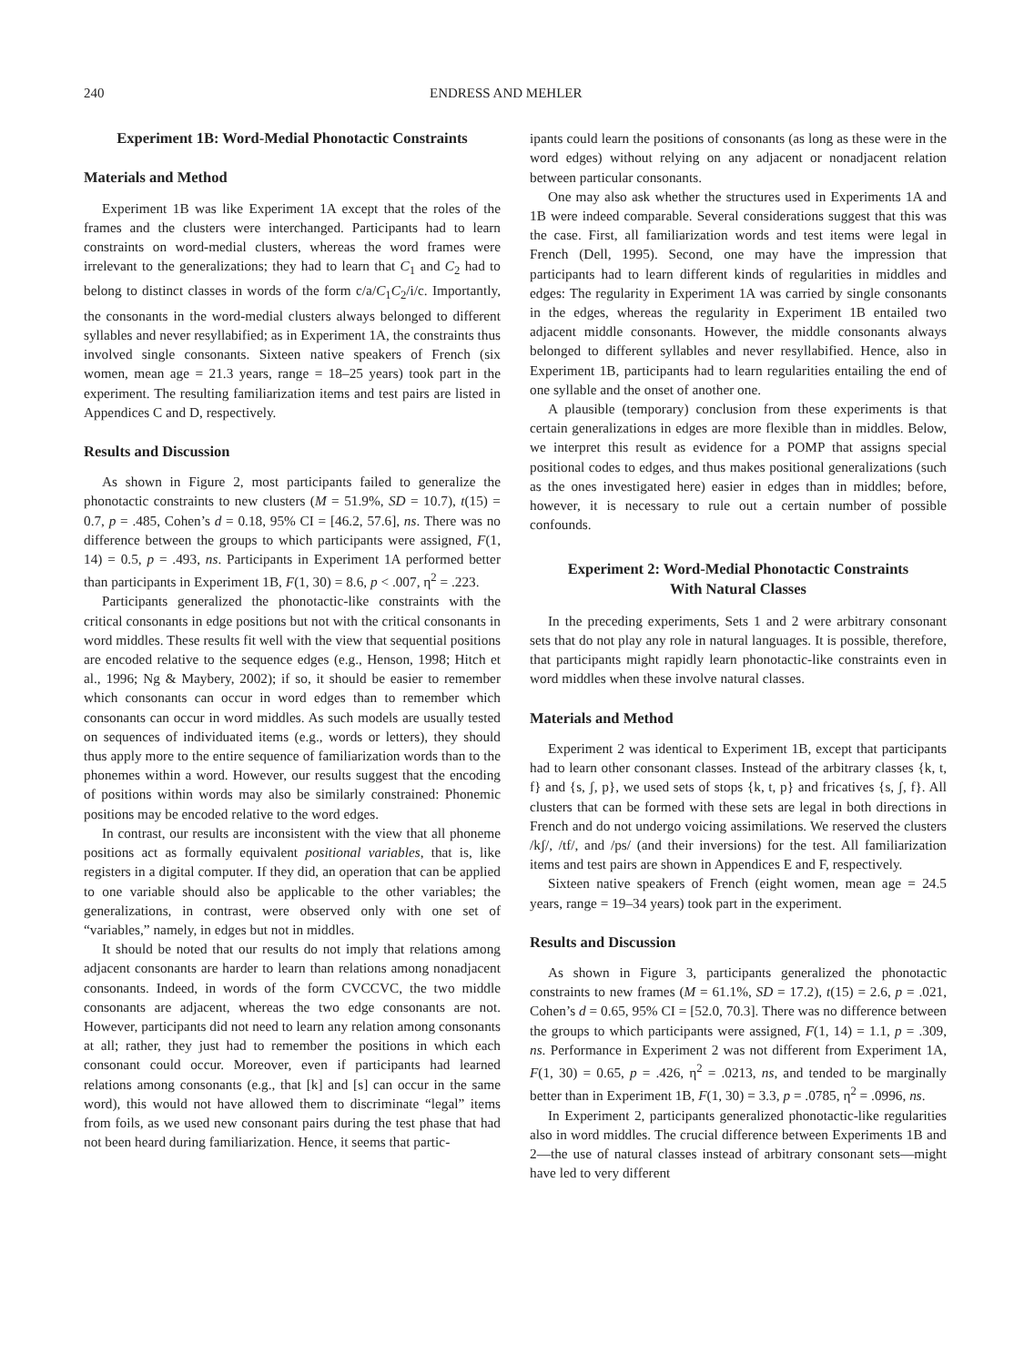240 ENDRESS AND MEHLER
Experiment 1B: Word-Medial Phonotactic Constraints
Materials and Method
Experiment 1B was like Experiment 1A except that the roles of the frames and the clusters were interchanged. Participants had to learn constraints on word-medial clusters, whereas the word frames were irrelevant to the generalizations; they had to learn that C<sub>1</sub> and C<sub>2</sub> had to belong to distinct classes in words of the form c/a/C<sub>1</sub>C<sub>2</sub>/i/c. Importantly, the consonants in the word-medial clusters always belonged to different syllables and never resyllabified; as in Experiment 1A, the constraints thus involved single consonants. Sixteen native speakers of French (six women, mean age = 21.3 years, range = 18–25 years) took part in the experiment. The resulting familiarization items and test pairs are listed in Appendices C and D, respectively.
Results and Discussion
As shown in Figure 2, most participants failed to generalize the phonotactic constraints to new clusters (M = 51.9%, SD = 10.7), t(15) = 0.7, p = .485, Cohen’s d = 0.18, 95% CI = [46.2, 57.6], ns. There was no difference between the groups to which participants were assigned, F(1, 14) = 0.5, p = .493, ns. Participants in Experiment 1A performed better than participants in Experiment 1B, F(1, 30) = 8.6, p < .007, η<sup>2</sup> = .223.
Participants generalized the phonotactic-like constraints with the critical consonants in edge positions but not with the critical consonants in word middles. These results fit well with the view that sequential positions are encoded relative to the sequence edges (e.g., Henson, 1998; Hitch et al., 1996; Ng & Maybery, 2002); if so, it should be easier to remember which consonants can occur in word edges than to remember which consonants can occur in word middles. As such models are usually tested on sequences of individuated items (e.g., words or letters), they should thus apply more to the entire sequence of familiarization words than to the phonemes within a word. However, our results suggest that the encoding of positions within words may also be similarly constrained: Phonemic positions may be encoded relative to the word edges.
In contrast, our results are inconsistent with the view that all phoneme positions act as formally equivalent positional variables, that is, like registers in a digital computer. If they did, an operation that can be applied to one variable should also be applicable to the other variables; the generalizations, in contrast, were observed only with one set of “variables,” namely, in edges but not in middles.
It should be noted that our results do not imply that relations among adjacent consonants are harder to learn than relations among nonadjacent consonants. Indeed, in words of the form CVCCVC, the two middle consonants are adjacent, whereas the two edge consonants are not. However, participants did not need to learn any relation among consonants at all; rather, they just had to remember the positions in which each consonant could occur. Moreover, even if participants had learned relations among consonants (e.g., that [k] and [s] can occur in the same word), this would not have allowed them to discriminate “legal” items from foils, as we used new consonant pairs during the test phase that had not been heard during familiarization. Hence, it seems that partic-
ipants could learn the positions of consonants (as long as these were in the word edges) without relying on any adjacent or nonadjacent relation between particular consonants.
One may also ask whether the structures used in Experiments 1A and 1B were indeed comparable. Several considerations suggest that this was the case. First, all familiarization words and test items were legal in French (Dell, 1995). Second, one may have the impression that participants had to learn different kinds of regularities in middles and edges: The regularity in Experiment 1A was carried by single consonants in the edges, whereas the regularity in Experiment 1B entailed two adjacent middle consonants. However, the middle consonants always belonged to different syllables and never resyllabified. Hence, also in Experiment 1B, participants had to learn regularities entailing the end of one syllable and the onset of another one.
A plausible (temporary) conclusion from these experiments is that certain generalizations in edges are more flexible than in middles. Below, we interpret this result as evidence for a POMP that assigns special positional codes to edges, and thus makes positional generalizations (such as the ones investigated here) easier in edges than in middles; before, however, it is necessary to rule out a certain number of possible confounds.
Experiment 2: Word-Medial Phonotactic Constraints
With Natural Classes
In the preceding experiments, Sets 1 and 2 were arbitrary consonant sets that do not play any role in natural languages. It is possible, therefore, that participants might rapidly learn phonotactic-like constraints even in word middles when these involve natural classes.
Materials and Method
Experiment 2 was identical to Experiment 1B, except that participants had to learn other consonant classes. Instead of the arbitrary classes {k, t, f} and {s, ʃ, p}, we used sets of stops {k, t, p} and fricatives {s, ʃ, f}. All clusters that can be formed with these sets are legal in both directions in French and do not undergo voicing assimilations. We reserved the clusters /kʃ/, /tf/, and /ps/ (and their inversions) for the test. All familiarization items and test pairs are shown in Appendices E and F, respectively.
Sixteen native speakers of French (eight women, mean age = 24.5 years, range = 19–34 years) took part in the experiment.
Results and Discussion
As shown in Figure 3, participants generalized the phonotactic constraints to new frames (M = 61.1%, SD = 17.2), t(15) = 2.6, p = .021, Cohen’s d = 0.65, 95% CI = [52.0, 70.3]. There was no difference between the groups to which participants were assigned, F(1, 14) = 1.1, p = .309, ns. Performance in Experiment 2 was not different from Experiment 1A, F(1, 30) = 0.65, p = .426, η<sup>2</sup> = .0213, ns, and tended to be marginally better than in Experiment 1B, F(1, 30) = 3.3, p = .0785, η<sup>2</sup> = .0996, ns.
In Experiment 2, participants generalized phonotactic-like regularities also in word middles. The crucial difference between Experiments 1B and 2—the use of natural classes instead of arbitrary consonant sets—might have led to very different